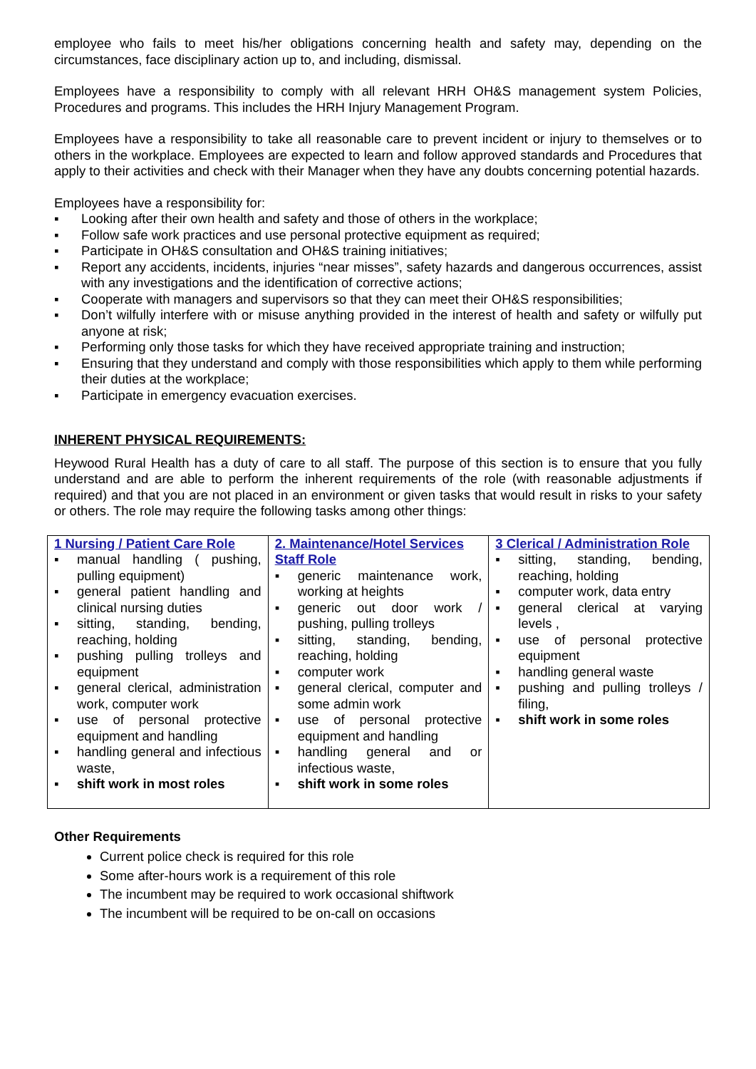employee who fails to meet his/her obligations concerning health and safety may, depending on the circumstances, face disciplinary action up to, and including, dismissal.
Employees have a responsibility to comply with all relevant HRH OH&S management system Policies, Procedures and programs. This includes the HRH Injury Management Program.
Employees have a responsibility to take all reasonable care to prevent incident or injury to themselves or to others in the workplace. Employees are expected to learn and follow approved standards and Procedures that apply to their activities and check with their Manager when they have any doubts concerning potential hazards.
Employees have a responsibility for:
▪ Looking after their own health and safety and those of others in the workplace;
▪ Follow safe work practices and use personal protective equipment as required;
▪ Participate in OH&S consultation and OH&S training initiatives;
▪ Report any accidents, incidents, injuries “near misses”, safety hazards and dangerous occurrences, assist with any investigations and the identification of corrective actions;
▪ Cooperate with managers and supervisors so that they can meet their OH&S responsibilities;
▪ Don’t wilfully interfere with or misuse anything provided in the interest of health and safety or wilfully put anyone at risk;
▪ Performing only those tasks for which they have received appropriate training and instruction;
▪ Ensuring that they understand and comply with those responsibilities which apply to them while performing their duties at the workplace;
▪ Participate in emergency evacuation exercises.
INHERENT PHYSICAL REQUIREMENTS:
Heywood Rural Health has a duty of care to all staff. The purpose of this section is to ensure that you fully understand and are able to perform the inherent requirements of the role (with reasonable adjustments if required) and that you are not placed in an environment or given tasks that would result in risks to your safety or others. The role may require the following tasks among other things:
| 1 Nursing / Patient Care Role ▪ manual handling ( pushing, pulling equipment) ▪ general patient handling and clinical nursing duties ▪ sitting, standing, bending, reaching, holding ▪ pushing pulling trolleys and equipment ▪ general clerical, administration work, computer work ▪ use of personal protective equipment and handling ▪ handling general and infectious waste, ▪ shift work in most roles | 2. Maintenance/Hotel Services Staff Role ▪ generic maintenance work, working at heights ▪ generic out door work / pushing, pulling trolleys ▪ sitting, standing, bending, reaching, holding ▪ computer work ▪ general clerical, computer and some admin work ▪ use of personal protective equipment and handling ▪ handling general and or infectious waste, ▪ shift work in some roles | 3 Clerical / Administration Role ▪ sitting, standing, bending, reaching, holding ▪ computer work, data entry ▪ general clerical at varying levels , ▪ use of personal protective equipment ▪ handling general waste ▪ pushing and pulling trolleys / filing, ▪ shift work in some roles |
Other Requirements
Current police check is required for this role
Some after-hours work is a requirement of this role
The incumbent may be required to work occasional shiftwork
The incumbent will be required to be on-call on occasions